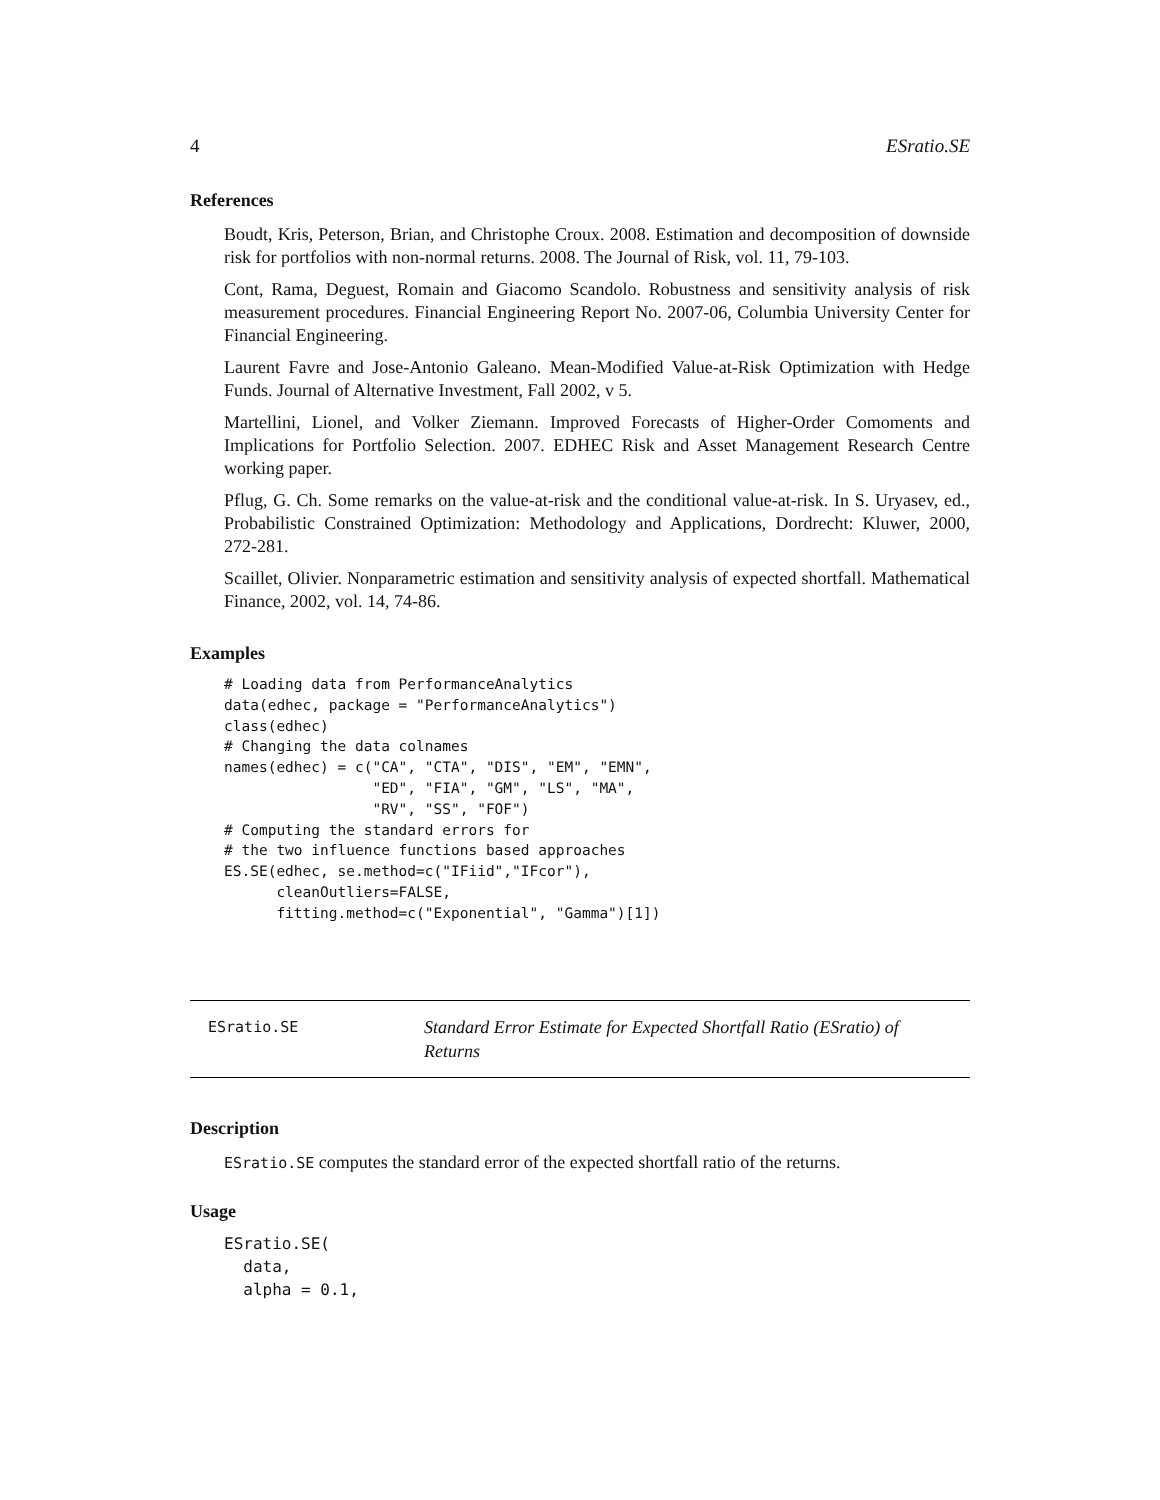4 ESratio.SE
References
Boudt, Kris, Peterson, Brian, and Christophe Croux. 2008. Estimation and decomposition of downside risk for portfolios with non-normal returns. 2008. The Journal of Risk, vol. 11, 79-103.
Cont, Rama, Deguest, Romain and Giacomo Scandolo. Robustness and sensitivity analysis of risk measurement procedures. Financial Engineering Report No. 2007-06, Columbia University Center for Financial Engineering.
Laurent Favre and Jose-Antonio Galeano. Mean-Modified Value-at-Risk Optimization with Hedge Funds. Journal of Alternative Investment, Fall 2002, v 5.
Martellini, Lionel, and Volker Ziemann. Improved Forecasts of Higher-Order Comoments and Implications for Portfolio Selection. 2007. EDHEC Risk and Asset Management Research Centre working paper.
Pflug, G. Ch. Some remarks on the value-at-risk and the conditional value-at-risk. In S. Uryasev, ed., Probabilistic Constrained Optimization: Methodology and Applications, Dordrecht: Kluwer, 2000, 272-281.
Scaillet, Olivier. Nonparametric estimation and sensitivity analysis of expected shortfall. Mathematical Finance, 2002, vol. 14, 74-86.
Examples
# Loading data from PerformanceAnalytics
data(edhec, package = "PerformanceAnalytics")
class(edhec)
# Changing the data colnames
names(edhec) = c("CA", "CTA", "DIS", "EM", "EMN",
                 "ED", "FIA", "GM", "LS", "MA",
                 "RV", "SS", "FOF")
# Computing the standard errors for
# the two influence functions based approaches
ES.SE(edhec, se.method=c("IFiid","IFcor"),
      cleanOutliers=FALSE,
      fitting.method=c("Exponential", "Gamma")[1])
ESratio.SE
Standard Error Estimate for Expected Shortfall Ratio (ESratio) of Returns
Description
ESratio.SE computes the standard error of the expected shortfall ratio of the returns.
Usage
ESratio.SE(
  data,
  alpha = 0.1,